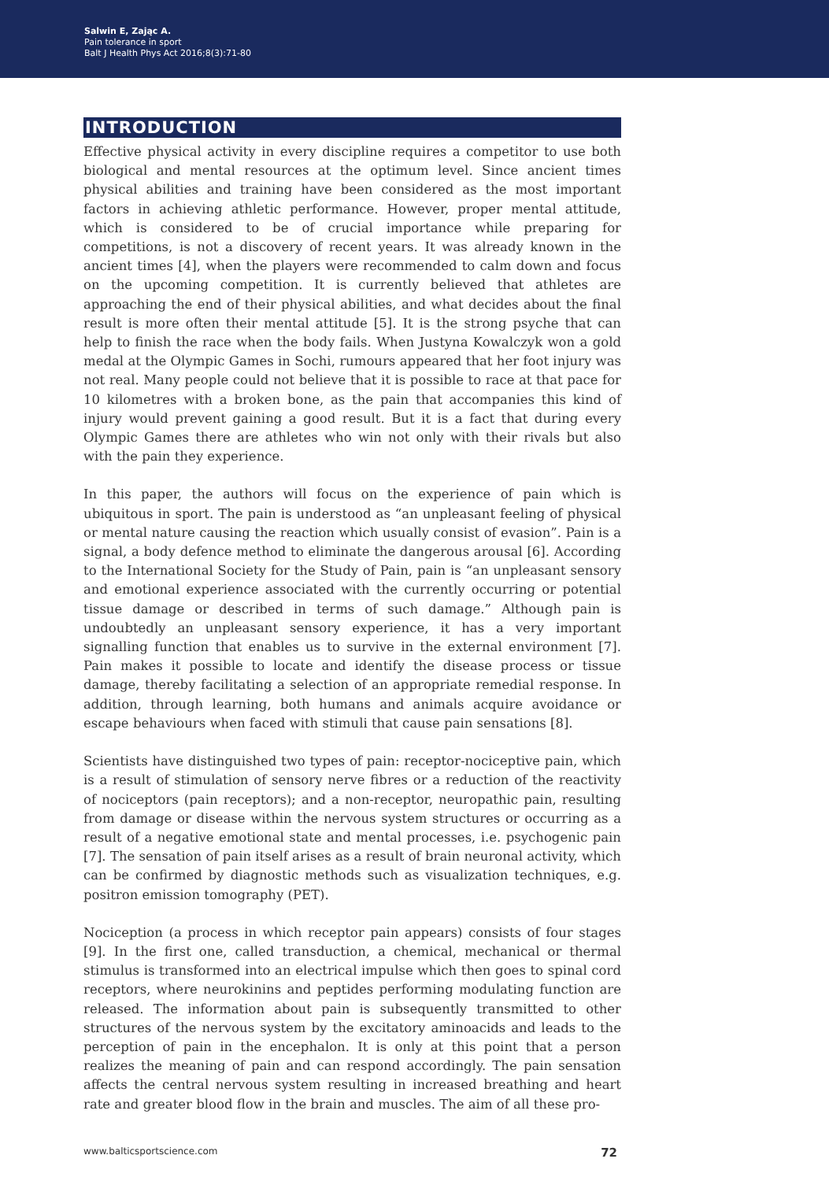Salwin E, Zając A.
Pain tolerance in sport
Balt J Health Phys Act 2016;8(3):71-80
INTRODUCTION
Effective physical activity in every discipline requires a competitor to use both biological and mental resources at the optimum level. Since ancient times physical abilities and training have been considered as the most important factors in achieving athletic performance. However, proper mental attitude, which is considered to be of crucial importance while preparing for competitions, is not a discovery of recent years. It was already known in the ancient times [4], when the players were recommended to calm down and focus on the upcoming competition. It is currently believed that athletes are approaching the end of their physical abilities, and what decides about the final result is more often their mental attitude [5]. It is the strong psyche that can help to finish the race when the body fails. When Justyna Kowalczyk won a gold medal at the Olympic Games in Sochi, rumours appeared that her foot injury was not real. Many people could not believe that it is possible to race at that pace for 10 kilometres with a broken bone, as the pain that accompanies this kind of injury would prevent gaining a good result. But it is a fact that during every Olympic Games there are athletes who win not only with their rivals but also with the pain they experience.
In this paper, the authors will focus on the experience of pain which is ubiquitous in sport. The pain is understood as “an unpleasant feeling of physical or mental nature causing the reaction which usually consist of evasion”. Pain is a signal, a body defence method to eliminate the dangerous arousal [6]. According to the International Society for the Study of Pain, pain is “an unpleasant sensory and emotional experience associated with the currently occurring or potential tissue damage or described in terms of such damage.” Although pain is undoubtedly an unpleasant sensory experience, it has a very important signalling function that enables us to survive in the external environment [7]. Pain makes it possible to locate and identify the disease process or tissue damage, thereby facilitating a selection of an appropriate remedial response. In addition, through learning, both humans and animals acquire avoidance or escape behaviours when faced with stimuli that cause pain sensations [8].
Scientists have distinguished two types of pain: receptor-nociceptive pain, which is a result of stimulation of sensory nerve fibres or a reduction of the reactivity of nociceptors (pain receptors); and a non-receptor, neuropathic pain, resulting from damage or disease within the nervous system structures or occurring as a result of a negative emotional state and mental processes, i.e. psychogenic pain [7]. The sensation of pain itself arises as a result of brain neuronal activity, which can be confirmed by diagnostic methods such as visualization techniques, e.g. positron emission tomography (PET).
Nociception (a process in which receptor pain appears) consists of four stages [9]. In the first one, called transduction, a chemical, mechanical or thermal stimulus is transformed into an electrical impulse which then goes to spinal cord receptors, where neurokinins and peptides performing modulating function are released. The information about pain is subsequently transmitted to other structures of the nervous system by the excitatory aminoacids and leads to the perception of pain in the encephalon. It is only at this point that a person realizes the meaning of pain and can respond accordingly. The pain sensation affects the central nervous system resulting in increased breathing and heart rate and greater blood flow in the brain and muscles. The aim of all these pro-
www.balticsportscience.com 72